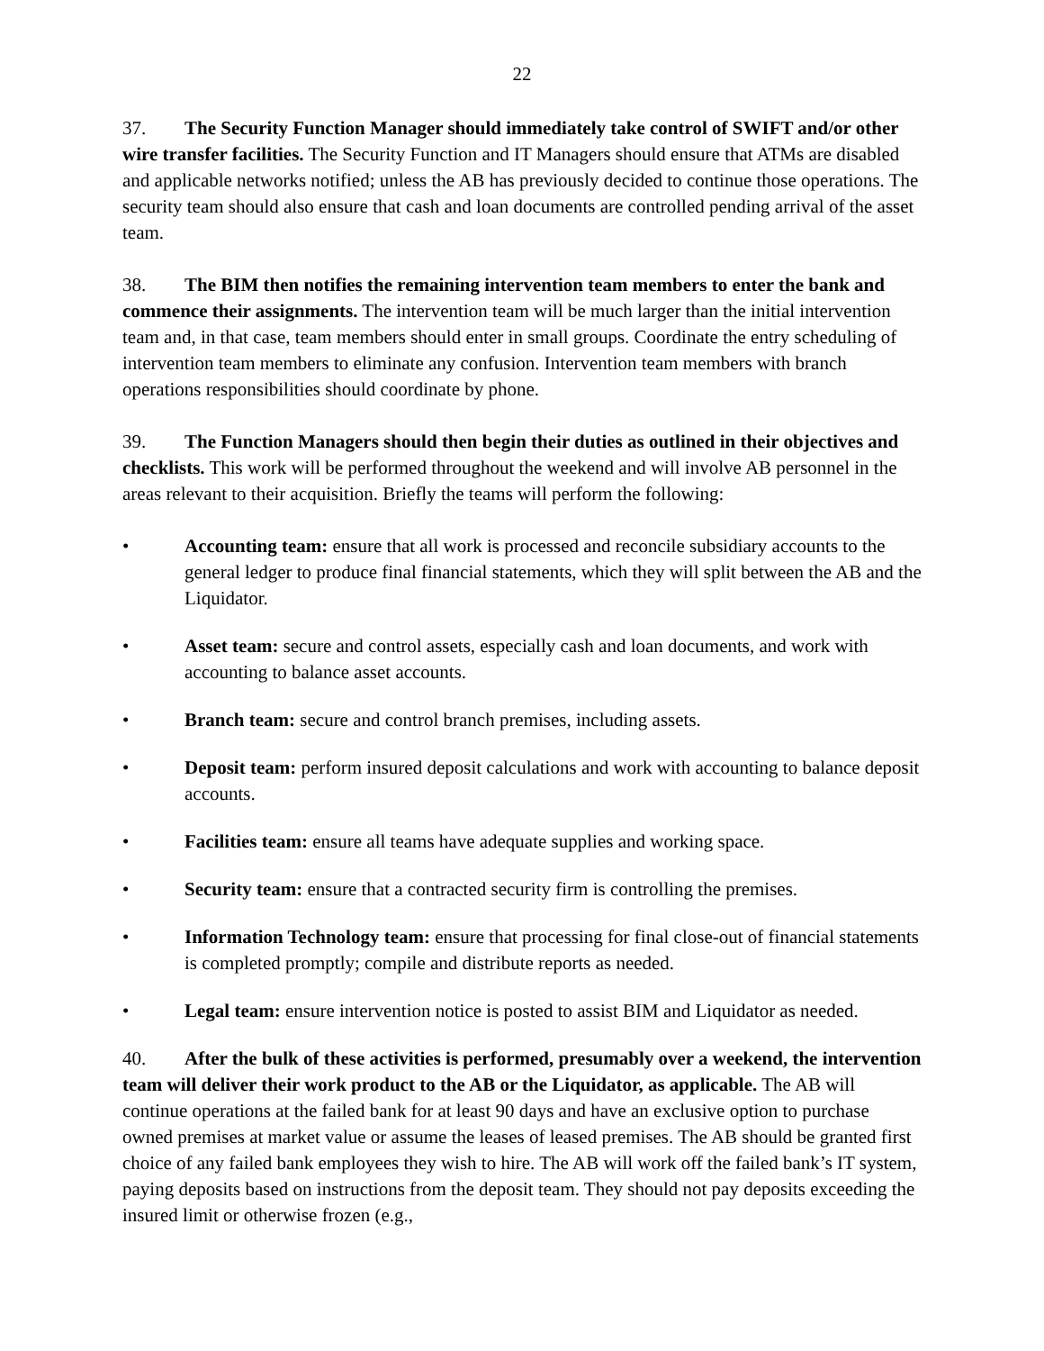22
37. The Security Function Manager should immediately take control of SWIFT and/or other wire transfer facilities. The Security Function and IT Managers should ensure that ATMs are disabled and applicable networks notified; unless the AB has previously decided to continue those operations. The security team should also ensure that cash and loan documents are controlled pending arrival of the asset team.
38. The BIM then notifies the remaining intervention team members to enter the bank and commence their assignments. The intervention team will be much larger than the initial intervention team and, in that case, team members should enter in small groups. Coordinate the entry scheduling of intervention team members to eliminate any confusion. Intervention team members with branch operations responsibilities should coordinate by phone.
39. The Function Managers should then begin their duties as outlined in their objectives and checklists. This work will be performed throughout the weekend and will involve AB personnel in the areas relevant to their acquisition. Briefly the teams will perform the following:
• Accounting team: ensure that all work is processed and reconcile subsidiary accounts to the general ledger to produce final financial statements, which they will split between the AB and the Liquidator.
• Asset team: secure and control assets, especially cash and loan documents, and work with accounting to balance asset accounts.
• Branch team: secure and control branch premises, including assets.
• Deposit team: perform insured deposit calculations and work with accounting to balance deposit accounts.
• Facilities team: ensure all teams have adequate supplies and working space.
• Security team: ensure that a contracted security firm is controlling the premises.
• Information Technology team: ensure that processing for final close-out of financial statements is completed promptly; compile and distribute reports as needed.
• Legal team: ensure intervention notice is posted to assist BIM and Liquidator as needed.
40. After the bulk of these activities is performed, presumably over a weekend, the intervention team will deliver their work product to the AB or the Liquidator, as applicable. The AB will continue operations at the failed bank for at least 90 days and have an exclusive option to purchase owned premises at market value or assume the leases of leased premises. The AB should be granted first choice of any failed bank employees they wish to hire. The AB will work off the failed bank’s IT system, paying deposits based on instructions from the deposit team. They should not pay deposits exceeding the insured limit or otherwise frozen (e.g.,